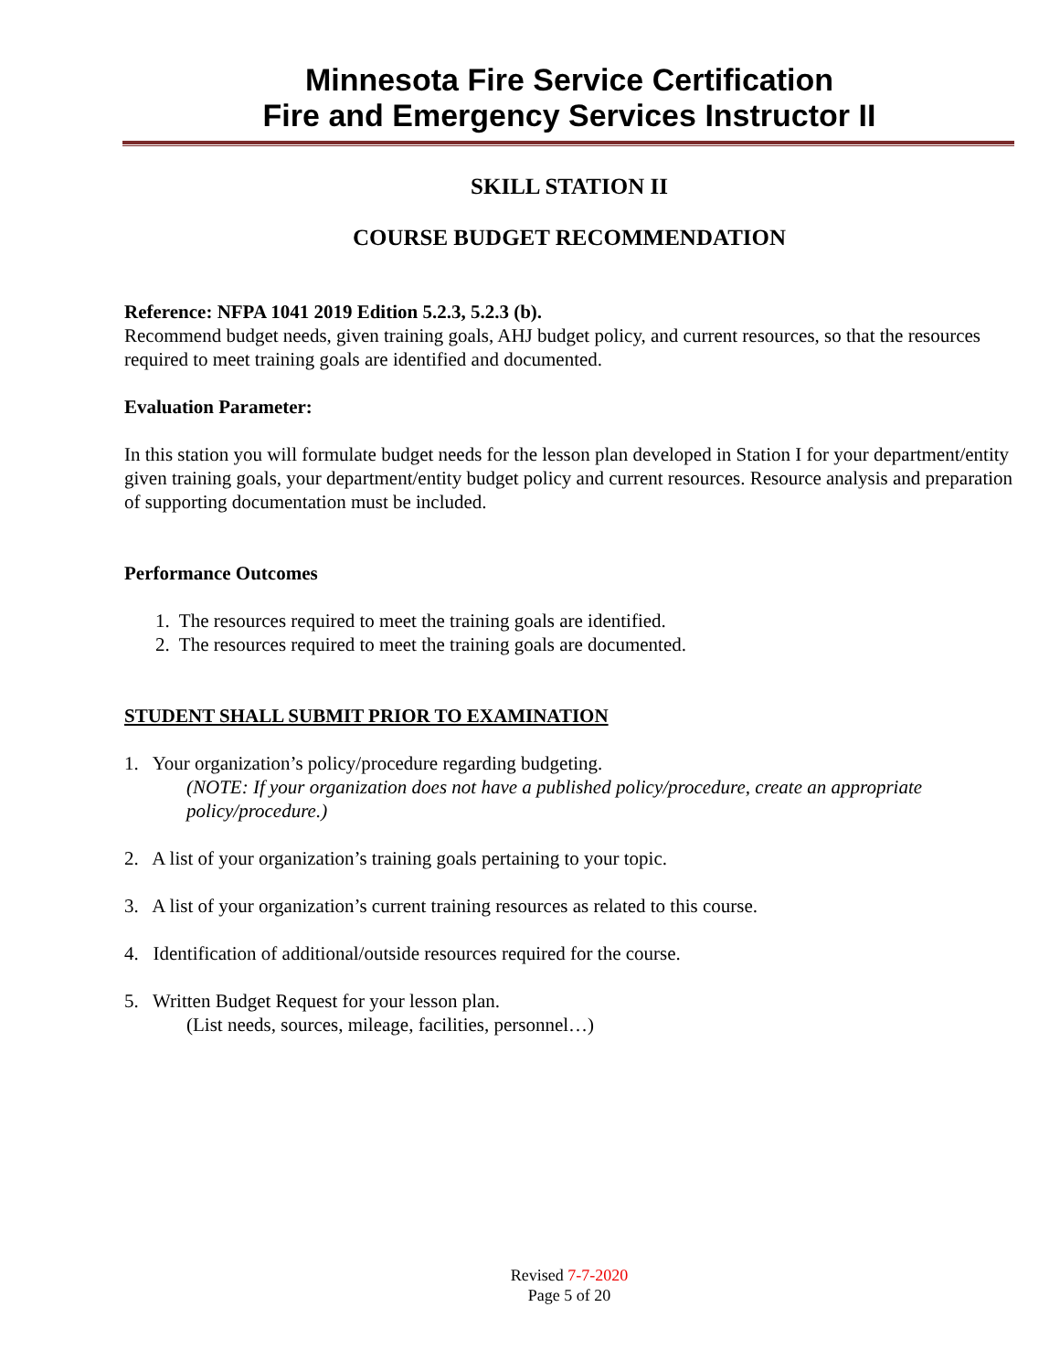Minnesota Fire Service Certification
Fire and Emergency Services Instructor II
SKILL STATION II
COURSE BUDGET RECOMMENDATION
Reference: NFPA 1041 2019 Edition 5.2.3, 5.2.3 (b).
Recommend budget needs, given training goals, AHJ budget policy, and current resources, so that the resources required to meet training goals are identified and documented.
Evaluation Parameter:
In this station you will formulate budget needs for the lesson plan developed in Station I for your department/entity given training goals, your department/entity budget policy and current resources. Resource analysis and preparation of supporting documentation must be included.
Performance Outcomes
1. The resources required to meet the training goals are identified.
2. The resources required to meet the training goals are documented.
STUDENT SHALL SUBMIT PRIOR TO EXAMINATION
1. Your organization’s policy/procedure regarding budgeting.
(NOTE: If your organization does not have a published policy/procedure, create an appropriate policy/procedure.)
2. A list of your organization’s training goals pertaining to your topic.
3. A list of your organization’s current training resources as related to this course.
4. Identification of additional/outside resources required for the course.
5. Written Budget Request for your lesson plan.
(List needs, sources, mileage, facilities, personnel…)
Revised 7-7-2020
Page 5 of 20